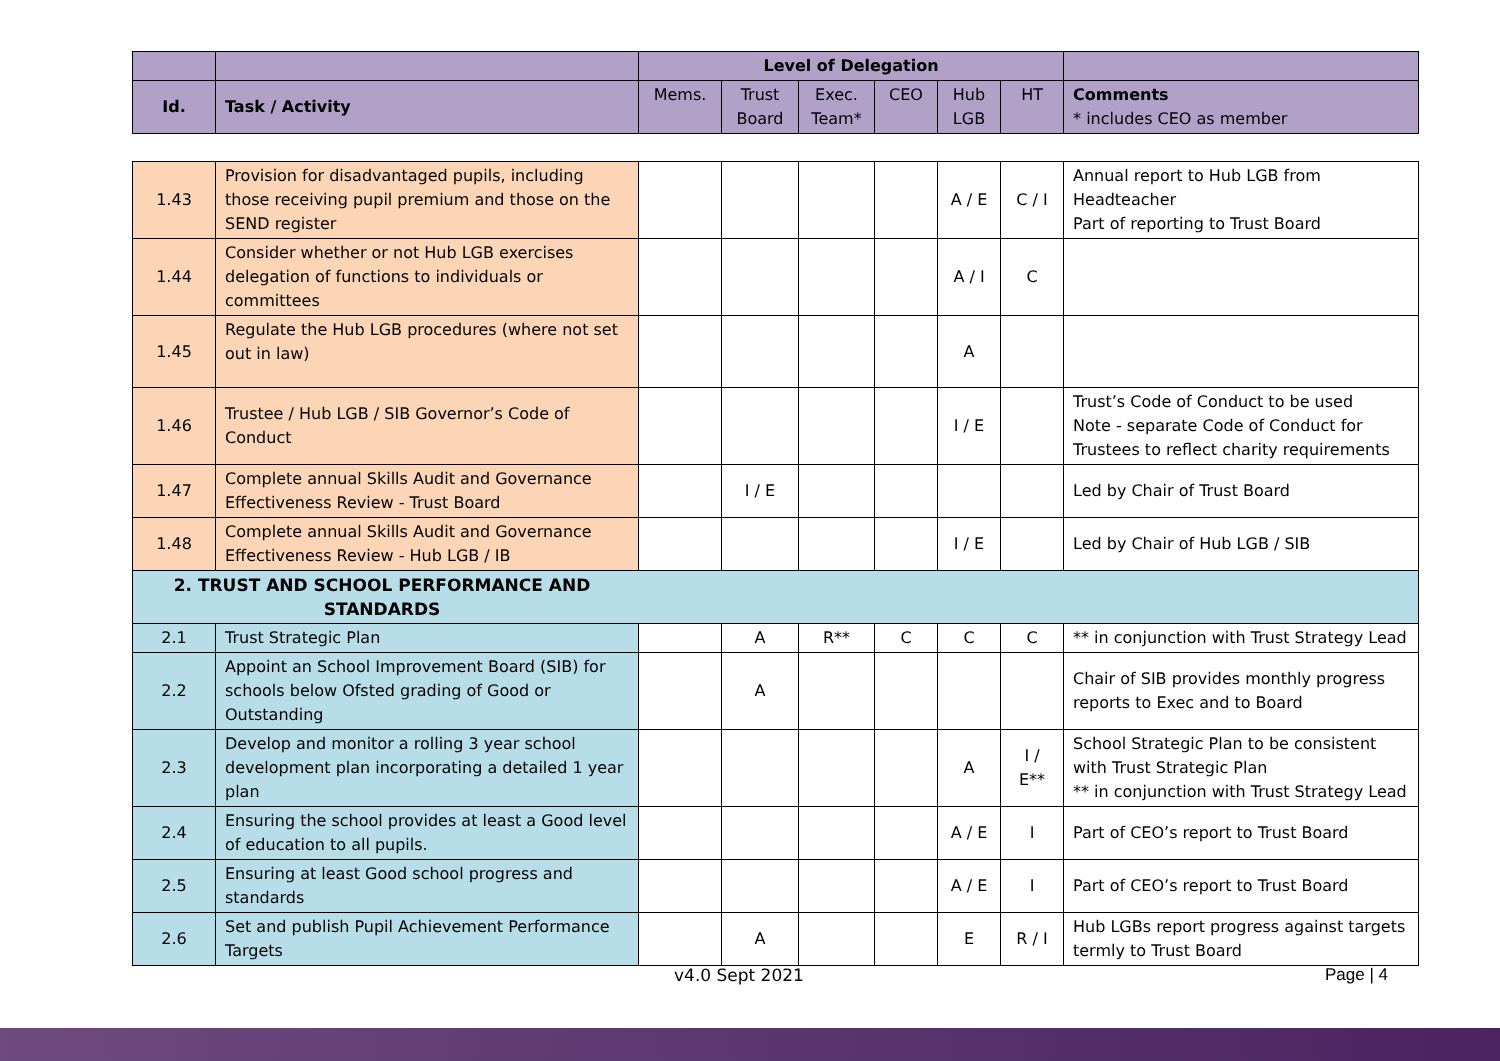| | | Level of Delegation | | | | | | |
| Id. | Task / Activity | Mems. | Trust Board | Exec. Team* | CEO | Hub LGB | HT | Comments * includes CEO as member |
| 1.43 | Provision for disadvantaged pupils, including those receiving pupil premium and those on the SEND register | | | | | A / E | C / I | Annual report to Hub LGB from Headteacher Part of reporting to Trust Board |
| 1.44 | Consider whether or not Hub LGB exercises delegation of functions to individuals or committees | | | | | A / I | C | |
| 1.45 | Regulate the Hub LGB procedures (where not set out in law) | | | | | A | | |
| 1.46 | Trustee / Hub LGB / SIB Governor’s Code of Conduct | | | | | I / E | | Trust’s Code of Conduct to be used Note - separate Code of Conduct for Trustees to reflect charity requirements |
| 1.47 | Complete annual Skills Audit and Governance Effectiveness Review - Trust Board | | I / E | | | | | Led by Chair of Trust Board |
| 1.48 | Complete annual Skills Audit and Governance Effectiveness Review - Hub LGB / IB | | | | | I / E | | Led by Chair of Hub LGB / SIB |
| 2. TRUST AND SCHOOL PERFORMANCE AND STANDARDS | | | | | | | | |
| 2.1 | Trust Strategic Plan | | A | R** | C | C | C | ** in conjunction with Trust Strategy Lead |
| 2.2 | Appoint an School Improvement Board (SIB) for schools below Ofsted grading of Good or Outstanding | | A | | | | | Chair of SIB provides monthly progress reports to Exec and to Board |
| 2.3 | Develop and monitor a rolling 3 year school development plan incorporating a detailed 1 year plan | | | | | A | I / E** | School Strategic Plan to be consistent with Trust Strategic Plan ** in conjunction with Trust Strategy Lead |
| 2.4 | Ensuring the school provides at least a Good level of education to all pupils. | | | | | A / E | I | Part of CEO’s report to Trust Board |
| 2.5 | Ensuring at least Good school progress and standards | | | | | A / E | I | Part of CEO’s report to Trust Board |
| 2.6 | Set and publish Pupil Achievement Performance Targets | | A | | | E | R / I | Hub LGBs report progress against targets termly to Trust Board |
v4.0 Sept 2021 Page | 4